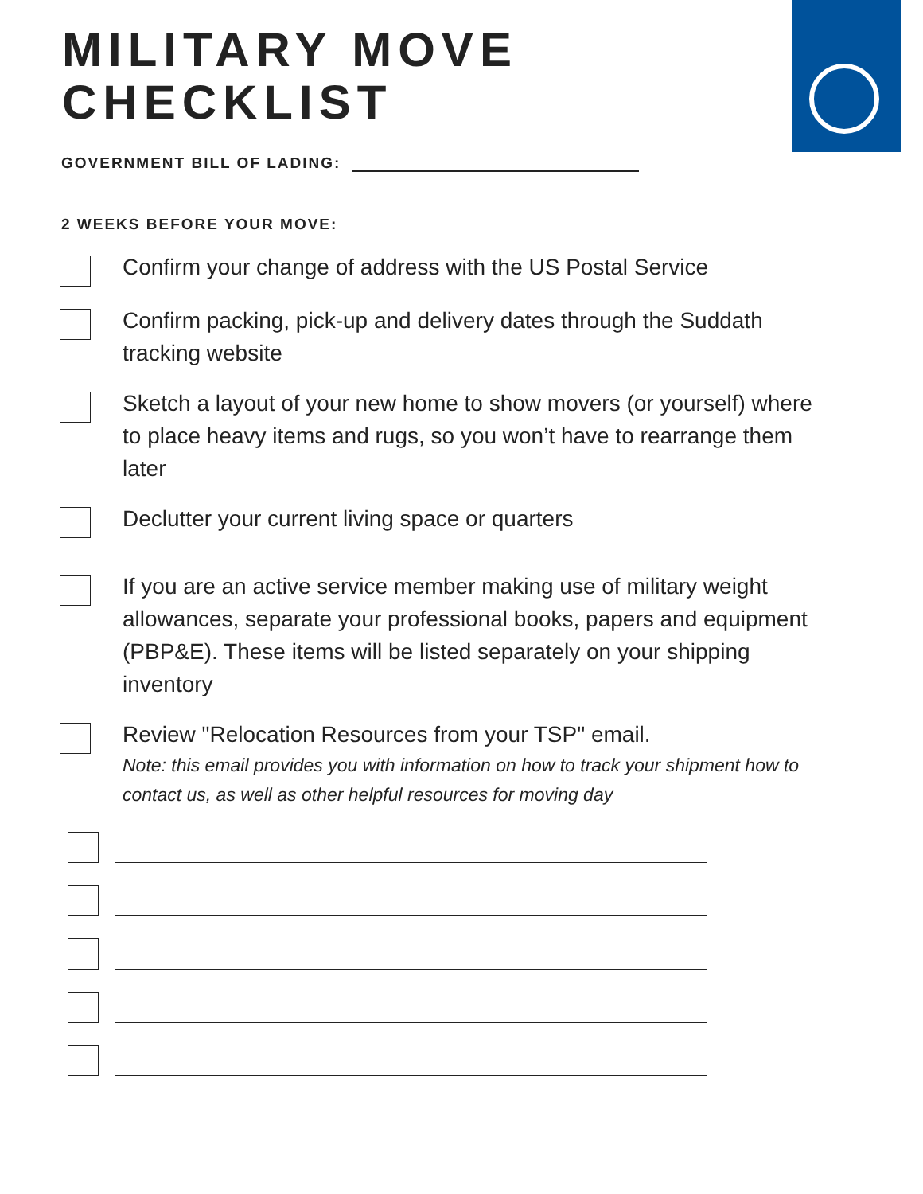MILITARY MOVE
CHECKLIST
GOVERNMENT BILL OF LADING:
2 WEEKS BEFORE YOUR MOVE:
Confirm your change of address with the US Postal Service
Confirm packing, pick-up and delivery dates through the Suddath tracking website
Sketch a layout of your new home to show movers (or yourself) where to place heavy items and rugs, so you won’t have to rearrange them later
Declutter your current living space or quarters
If you are an active service member making use of military weight allowances, separate your professional books, papers and equipment (PBP&E). These items will be listed separately on your shipping inventory
Review "Relocation Resources from your TSP" email.
Note: this email provides you with information on how to track your shipment how to contact us, as well as other helpful resources for moving day